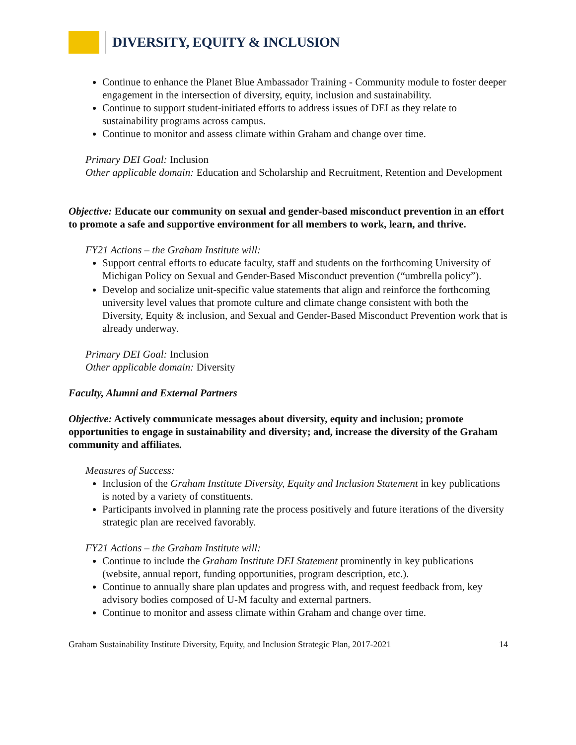DIVERSITY, EQUITY & INCLUSION
Continue to enhance the Planet Blue Ambassador Training - Community module to foster deeper engagement in the intersection of diversity, equity, inclusion and sustainability.
Continue to support student-initiated efforts to address issues of DEI as they relate to sustainability programs across campus.
Continue to monitor and assess climate within Graham and change over time.
Primary DEI Goal: Inclusion
Other applicable domain: Education and Scholarship and Recruitment, Retention and Development
Objective: Educate our community on sexual and gender-based misconduct prevention in an effort to promote a safe and supportive environment for all members to work, learn, and thrive.
FY21 Actions – the Graham Institute will:
Support central efforts to educate faculty, staff and students on the forthcoming University of Michigan Policy on Sexual and Gender-Based Misconduct prevention (“umbrella policy”).
Develop and socialize unit-specific value statements that align and reinforce the forthcoming university level values that promote culture and climate change consistent with both the Diversity, Equity & inclusion, and Sexual and Gender-Based Misconduct Prevention work that is already underway.
Primary DEI Goal: Inclusion
Other applicable domain: Diversity
Faculty, Alumni and External Partners
Objective: Actively communicate messages about diversity, equity and inclusion; promote opportunities to engage in sustainability and diversity; and, increase the diversity of the Graham community and affiliates.
Measures of Success:
Inclusion of the Graham Institute Diversity, Equity and Inclusion Statement in key publications is noted by a variety of constituents.
Participants involved in planning rate the process positively and future iterations of the diversity strategic plan are received favorably.
FY21 Actions – the Graham Institute will:
Continue to include the Graham Institute DEI Statement prominently in key publications (website, annual report, funding opportunities, program description, etc.).
Continue to annually share plan updates and progress with, and request feedback from, key advisory bodies composed of U-M faculty and external partners.
Continue to monitor and assess climate within Graham and change over time.
Graham Sustainability Institute Diversity, Equity, and Inclusion Strategic Plan, 2017-2021 14